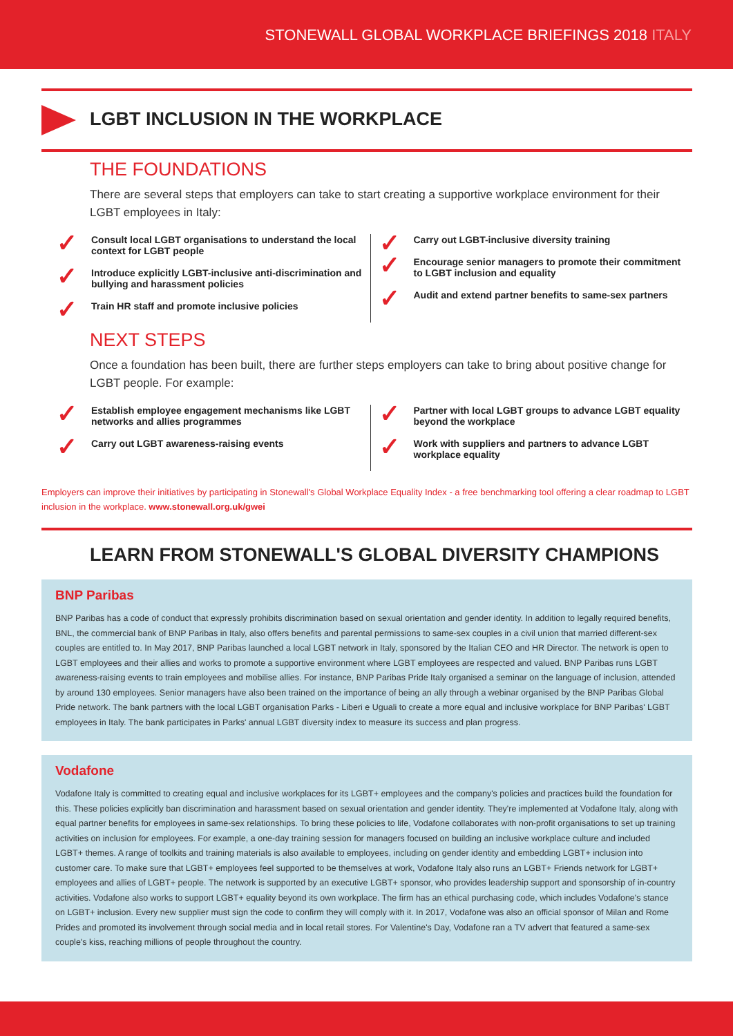STONEWALL GLOBAL WORKPLACE BRIEFINGS 2018 ITALY
LGBT INCLUSION IN THE WORKPLACE
THE FOUNDATIONS
There are several steps that employers can take to start creating a supportive workplace environment for their LGBT employees in Italy:
Consult local LGBT organisations to understand the local context for LGBT people
Introduce explicitly LGBT-inclusive anti-discrimination and bullying and harassment policies
Train HR staff and promote inclusive policies
Carry out LGBT-inclusive diversity training
Encourage senior managers to promote their commitment to LGBT inclusion and equality
Audit and extend partner benefits to same-sex partners
NEXT STEPS
Once a foundation has been built, there are further steps employers can take to bring about positive change for LGBT people. For example:
Establish employee engagement mechanisms like LGBT networks and allies programmes
Carry out LGBT awareness-raising events
Partner with local LGBT groups to advance LGBT equality beyond the workplace
Work with suppliers and partners to advance LGBT workplace equality
Employers can improve their initiatives by participating in Stonewall's Global Workplace Equality Index - a free benchmarking tool offering a clear roadmap to LGBT inclusion in the workplace. www.stonewall.org.uk/gwei
LEARN FROM STONEWALL'S GLOBAL DIVERSITY CHAMPIONS
BNP Paribas
BNP Paribas has a code of conduct that expressly prohibits discrimination based on sexual orientation and gender identity. In addition to legally required benefits, BNL, the commercial bank of BNP Paribas in Italy, also offers benefits and parental permissions to same-sex couples in a civil union that married different-sex couples are entitled to. In May 2017, BNP Paribas launched a local LGBT network in Italy, sponsored by the Italian CEO and HR Director. The network is open to LGBT employees and their allies and works to promote a supportive environment where LGBT employees are respected and valued. BNP Paribas runs LGBT awareness-raising events to train employees and mobilise allies. For instance, BNP Paribas Pride Italy organised a seminar on the language of inclusion, attended by around 130 employees. Senior managers have also been trained on the importance of being an ally through a webinar organised by the BNP Paribas Global Pride network. The bank partners with the local LGBT organisation Parks - Liberi e Uguali to create a more equal and inclusive workplace for BNP Paribas' LGBT employees in Italy. The bank participates in Parks' annual LGBT diversity index to measure its success and plan progress.
Vodafone
Vodafone Italy is committed to creating equal and inclusive workplaces for its LGBT+ employees and the company's policies and practices build the foundation for this. These policies explicitly ban discrimination and harassment based on sexual orientation and gender identity. They're implemented at Vodafone Italy, along with equal partner benefits for employees in same-sex relationships. To bring these policies to life, Vodafone collaborates with non-profit organisations to set up training activities on inclusion for employees. For example, a one-day training session for managers focused on building an inclusive workplace culture and included LGBT+ themes. A range of toolkits and training materials is also available to employees, including on gender identity and embedding LGBT+ inclusion into customer care. To make sure that LGBT+ employees feel supported to be themselves at work, Vodafone Italy also runs an LGBT+ Friends network for LGBT+ employees and allies of LGBT+ people. The network is supported by an executive LGBT+ sponsor, who provides leadership support and sponsorship of in-country activities. Vodafone also works to support LGBT+ equality beyond its own workplace. The firm has an ethical purchasing code, which includes Vodafone's stance on LGBT+ inclusion. Every new supplier must sign the code to confirm they will comply with it. In 2017, Vodafone was also an official sponsor of Milan and Rome Prides and promoted its involvement through social media and in local retail stores. For Valentine's Day, Vodafone ran a TV advert that featured a same-sex couple's kiss, reaching millions of people throughout the country.